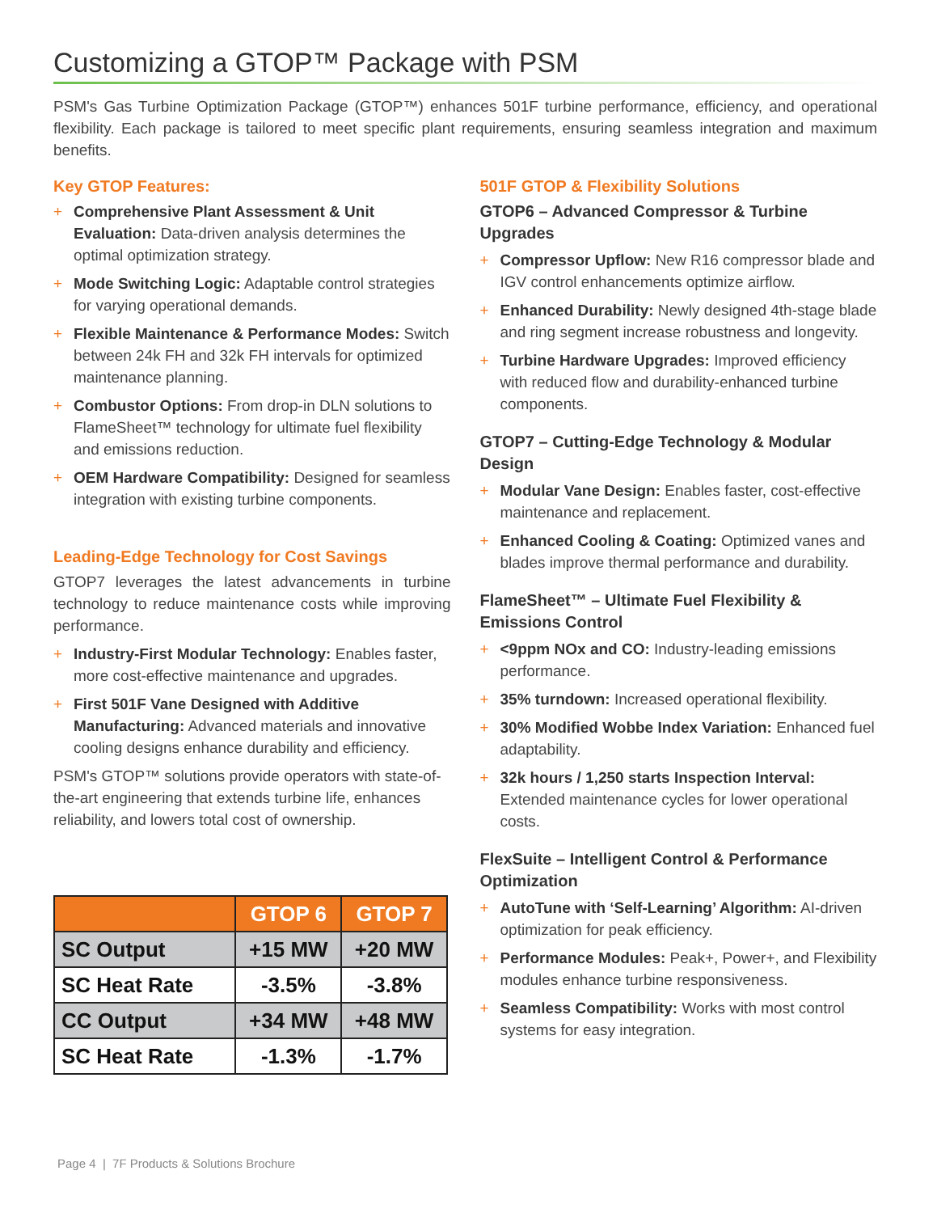Customizing a GTOP™ Package with PSM
PSM's Gas Turbine Optimization Package (GTOP™) enhances 501F turbine performance, efficiency, and operational flexibility. Each package is tailored to meet specific plant requirements, ensuring seamless integration and maximum benefits.
Key GTOP Features:
+ Comprehensive Plant Assessment & Unit Evaluation: Data-driven analysis determines the optimal optimization strategy.
+ Mode Switching Logic: Adaptable control strategies for varying operational demands.
+ Flexible Maintenance & Performance Modes: Switch between 24k FH and 32k FH intervals for optimized maintenance planning.
+ Combustor Options: From drop-in DLN solutions to FlameSheet™ technology for ultimate fuel flexibility and emissions reduction.
+ OEM Hardware Compatibility: Designed for seamless integration with existing turbine components.
Leading-Edge Technology for Cost Savings
GTOP7 leverages the latest advancements in turbine technology to reduce maintenance costs while improving performance.
+ Industry-First Modular Technology: Enables faster, more cost-effective maintenance and upgrades.
+ First 501F Vane Designed with Additive Manufacturing: Advanced materials and innovative cooling designs enhance durability and efficiency.
PSM's GTOP™ solutions provide operators with state-of-the-art engineering that extends turbine life, enhances reliability, and lowers total cost of ownership.
| | GTOP 6 | GTOP 7 |
| --- | --- | --- |
| SC Output | +15 MW | +20 MW |
| SC Heat Rate | -3.5% | -3.8% |
| CC Output | +34 MW | +48 MW |
| SC Heat Rate | -1.3% | -1.7% |
501F GTOP & Flexibility Solutions
GTOP6 – Advanced Compressor & Turbine Upgrades
+ Compressor Upflow: New R16 compressor blade and IGV control enhancements optimize airflow.
+ Enhanced Durability: Newly designed 4th-stage blade and ring segment increase robustness and longevity.
+ Turbine Hardware Upgrades: Improved efficiency with reduced flow and durability-enhanced turbine components.
GTOP7 – Cutting-Edge Technology & Modular Design
+ Modular Vane Design: Enables faster, cost-effective maintenance and replacement.
+ Enhanced Cooling & Coating: Optimized vanes and blades improve thermal performance and durability.
FlameSheet™ – Ultimate Fuel Flexibility & Emissions Control
+ <9ppm NOx and CO: Industry-leading emissions performance.
+ 35% turndown: Increased operational flexibility.
+ 30% Modified Wobbe Index Variation: Enhanced fuel adaptability.
+ 32k hours / 1,250 starts Inspection Interval: Extended maintenance cycles for lower operational costs.
FlexSuite – Intelligent Control & Performance Optimization
+ AutoTune with ‘Self-Learning’ Algorithm: AI-driven optimization for peak efficiency.
+ Performance Modules: Peak+, Power+, and Flexibility modules enhance turbine responsiveness.
+ Seamless Compatibility: Works with most control systems for easy integration.
Page 4 | 7F Products & Solutions Brochure